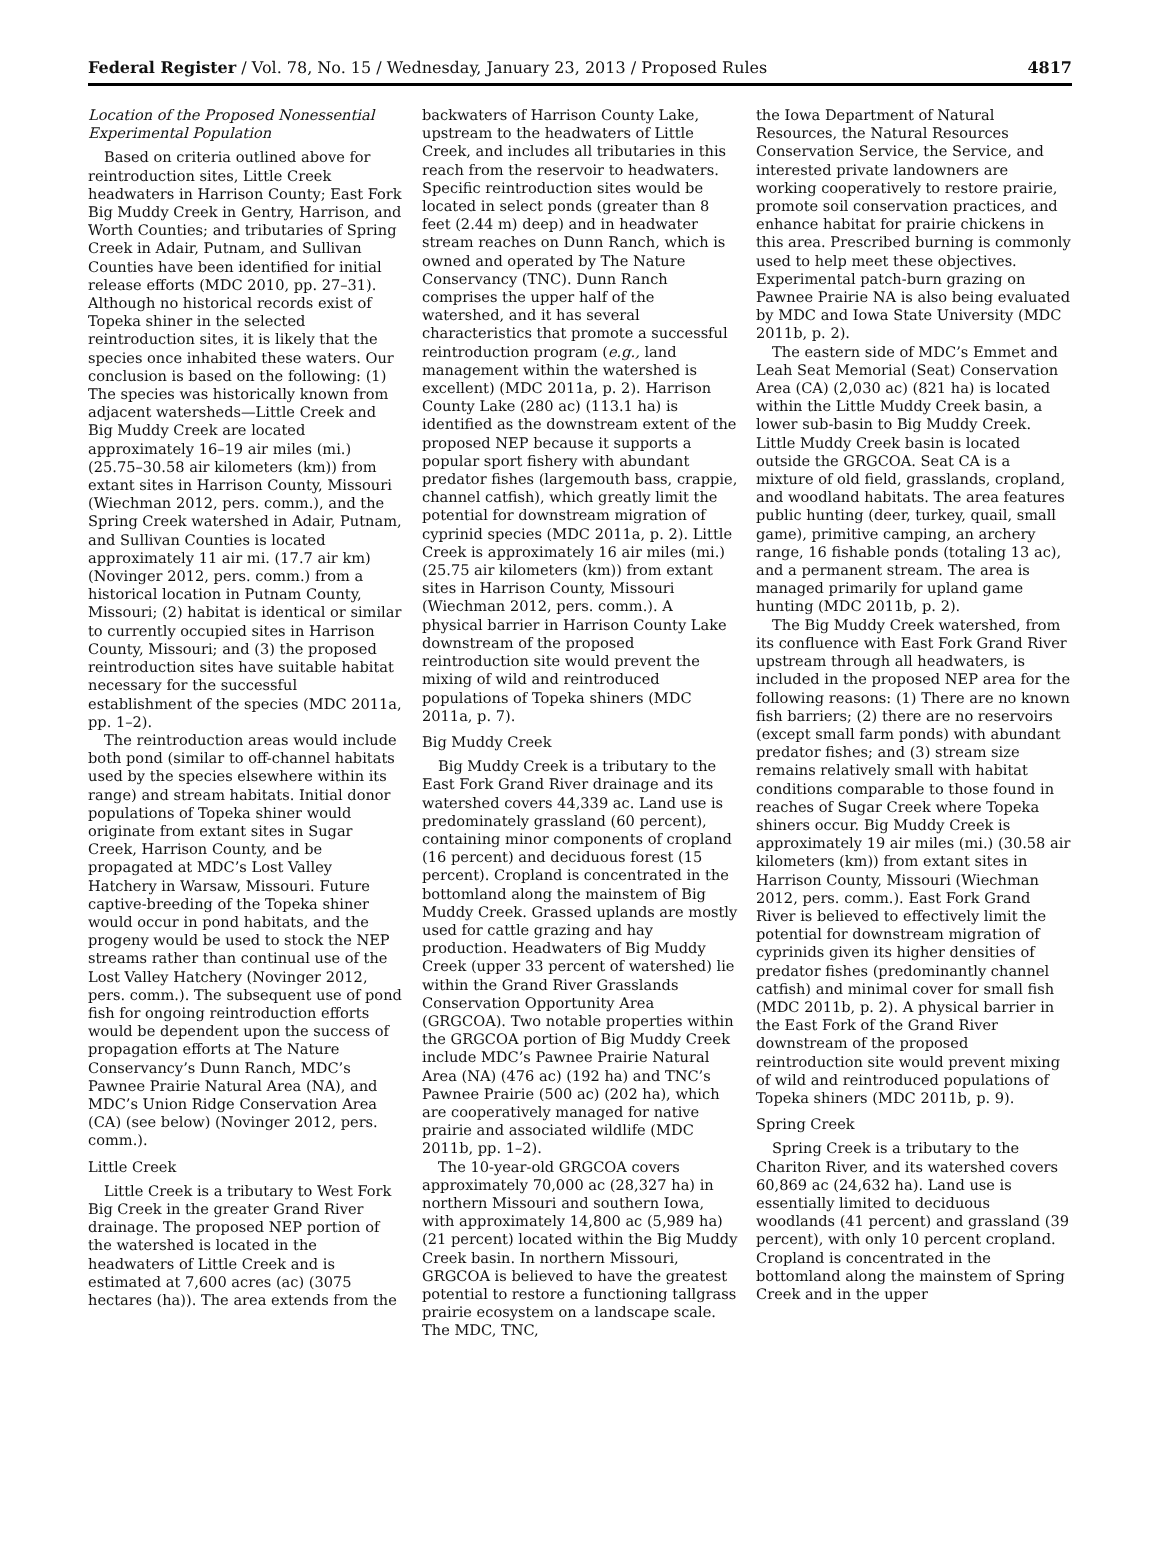Federal Register / Vol. 78, No. 15 / Wednesday, January 23, 2013 / Proposed Rules 4817
Location of the Proposed Nonessential Experimental Population
Based on criteria outlined above for reintroduction sites, Little Creek headwaters in Harrison County; East Fork Big Muddy Creek in Gentry, Harrison, and Worth Counties; and tributaries of Spring Creek in Adair, Putnam, and Sullivan Counties have been identified for initial release efforts (MDC 2010, pp. 27–31). Although no historical records exist of Topeka shiner in the selected reintroduction sites, it is likely that the species once inhabited these waters. Our conclusion is based on the following: (1) The species was historically known from adjacent watersheds—Little Creek and Big Muddy Creek are located approximately 16–19 air miles (mi.) (25.75–30.58 air kilometers (km)) from extant sites in Harrison County, Missouri (Wiechman 2012, pers. comm.), and the Spring Creek watershed in Adair, Putnam, and Sullivan Counties is located approximately 11 air mi. (17.7 air km) (Novinger 2012, pers. comm.) from a historical location in Putnam County, Missouri; (2) habitat is identical or similar to currently occupied sites in Harrison County, Missouri; and (3) the proposed reintroduction sites have suitable habitat necessary for the successful establishment of the species (MDC 2011a, pp. 1–2).
The reintroduction areas would include both pond (similar to off-channel habitats used by the species elsewhere within its range) and stream habitats. Initial donor populations of Topeka shiner would originate from extant sites in Sugar Creek, Harrison County, and be propagated at MDC’s Lost Valley Hatchery in Warsaw, Missouri. Future captive-breeding of the Topeka shiner would occur in pond habitats, and the progeny would be used to stock the NEP streams rather than continual use of the Lost Valley Hatchery (Novinger 2012, pers. comm.). The subsequent use of pond fish for ongoing reintroduction efforts would be dependent upon the success of propagation efforts at The Nature Conservancy’s Dunn Ranch, MDC’s Pawnee Prairie Natural Area (NA), and MDC’s Union Ridge Conservation Area (CA) (see below) (Novinger 2012, pers. comm.).
Little Creek
Little Creek is a tributary to West Fork Big Creek in the greater Grand River drainage. The proposed NEP portion of the watershed is located in the headwaters of Little Creek and is estimated at 7,600 acres (ac) (3075 hectares (ha)). The area extends from the
backwaters of Harrison County Lake, upstream to the headwaters of Little Creek, and includes all tributaries in this reach from the reservoir to headwaters. Specific reintroduction sites would be located in select ponds (greater than 8 feet (2.44 m) deep) and in headwater stream reaches on Dunn Ranch, which is owned and operated by The Nature Conservancy (TNC). Dunn Ranch comprises the upper half of the watershed, and it has several characteristics that promote a successful reintroduction program (e.g., land management within the watershed is excellent) (MDC 2011a, p. 2). Harrison County Lake (280 ac) (113.1 ha) is identified as the downstream extent of the proposed NEP because it supports a popular sport fishery with abundant predator fishes (largemouth bass, crappie, channel catfish), which greatly limit the potential for downstream migration of cyprinid species (MDC 2011a, p. 2). Little Creek is approximately 16 air miles (mi.) (25.75 air kilometers (km)) from extant sites in Harrison County, Missouri (Wiechman 2012, pers. comm.). A physical barrier in Harrison County Lake downstream of the proposed reintroduction site would prevent the mixing of wild and reintroduced populations of Topeka shiners (MDC 2011a, p. 7).
Big Muddy Creek
Big Muddy Creek is a tributary to the East Fork Grand River drainage and its watershed covers 44,339 ac. Land use is predominately grassland (60 percent), containing minor components of cropland (16 percent) and deciduous forest (15 percent). Cropland is concentrated in the bottomland along the mainstem of Big Muddy Creek. Grassed uplands are mostly used for cattle grazing and hay production. Headwaters of Big Muddy Creek (upper 33 percent of watershed) lie within the Grand River Grasslands Conservation Opportunity Area (GRGCOA). Two notable properties within the GRGCOA portion of Big Muddy Creek include MDC’s Pawnee Prairie Natural Area (NA) (476 ac) (192 ha) and TNC’s Pawnee Prairie (500 ac) (202 ha), which are cooperatively managed for native prairie and associated wildlife (MDC 2011b, pp. 1–2).
The 10-year-old GRGCOA covers approximately 70,000 ac (28,327 ha) in northern Missouri and southern Iowa, with approximately 14,800 ac (5,989 ha) (21 percent) located within the Big Muddy Creek basin. In northern Missouri, GRGCOA is believed to have the greatest potential to restore a functioning tallgrass prairie ecosystem on a landscape scale. The MDC, TNC,
the Iowa Department of Natural Resources, the Natural Resources Conservation Service, the Service, and interested private landowners are working cooperatively to restore prairie, promote soil conservation practices, and enhance habitat for prairie chickens in this area. Prescribed burning is commonly used to help meet these objectives. Experimental patch-burn grazing on Pawnee Prairie NA is also being evaluated by MDC and Iowa State University (MDC 2011b, p. 2).
The eastern side of MDC’s Emmet and Leah Seat Memorial (Seat) Conservation Area (CA) (2,030 ac) (821 ha) is located within the Little Muddy Creek basin, a lower sub-basin to Big Muddy Creek. Little Muddy Creek basin is located outside the GRGCOA. Seat CA is a mixture of old field, grasslands, cropland, and woodland habitats. The area features public hunting (deer, turkey, quail, small game), primitive camping, an archery range, 16 fishable ponds (totaling 13 ac), and a permanent stream. The area is managed primarily for upland game hunting (MDC 2011b, p. 2).
The Big Muddy Creek watershed, from its confluence with East Fork Grand River upstream through all headwaters, is included in the proposed NEP area for the following reasons: (1) There are no known fish barriers; (2) there are no reservoirs (except small farm ponds) with abundant predator fishes; and (3) stream size remains relatively small with habitat conditions comparable to those found in reaches of Sugar Creek where Topeka shiners occur. Big Muddy Creek is approximately 19 air miles (mi.) (30.58 air kilometers (km)) from extant sites in Harrison County, Missouri (Wiechman 2012, pers. comm.). East Fork Grand River is believed to effectively limit the potential for downstream migration of cyprinids given its higher densities of predator fishes (predominantly channel catfish) and minimal cover for small fish (MDC 2011b, p. 2). A physical barrier in the East Fork of the Grand River downstream of the proposed reintroduction site would prevent mixing of wild and reintroduced populations of Topeka shiners (MDC 2011b, p. 9).
Spring Creek
Spring Creek is a tributary to the Chariton River, and its watershed covers 60,869 ac (24,632 ha). Land use is essentially limited to deciduous woodlands (41 percent) and grassland (39 percent), with only 10 percent cropland. Cropland is concentrated in the bottomland along the mainstem of Spring Creek and in the upper